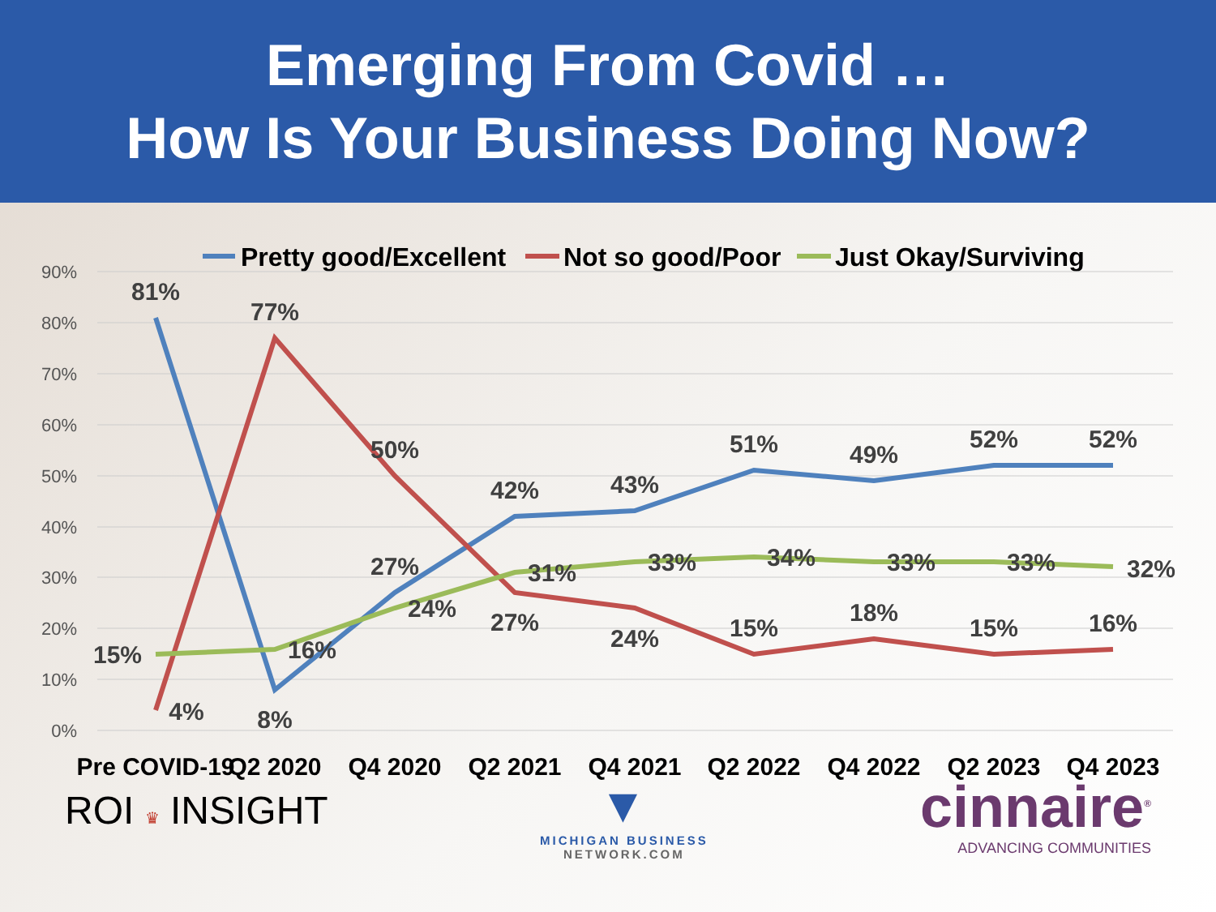Emerging From Covid …
How Is Your Business Doing Now?
Pretty good/Excellent
Not so good/Poor
Just Okay/Surviving
90%
80%
70%
60%
50%
40%
30%
20%
10%
0%
81%
77%
50%
42%
43%
51%
49%
52%
52%
4%
8%
27%
27%
24%
15%
18%
15%
16%
15%
16%
24%
31%
33%
34%
33%
33%
32%
Pre COVID-19
Q2 2020
Q4 2020
Q2 2021
Q4 2021
Q2 2022
Q4 2022
Q2 2023
Q4 2023
ROI ♛ INSIGHT
▼
MICHIGAN BUSINESS
NETWORK.COM
cinnaire<sup>®</sup>
ADVANCING COMMUNITIES